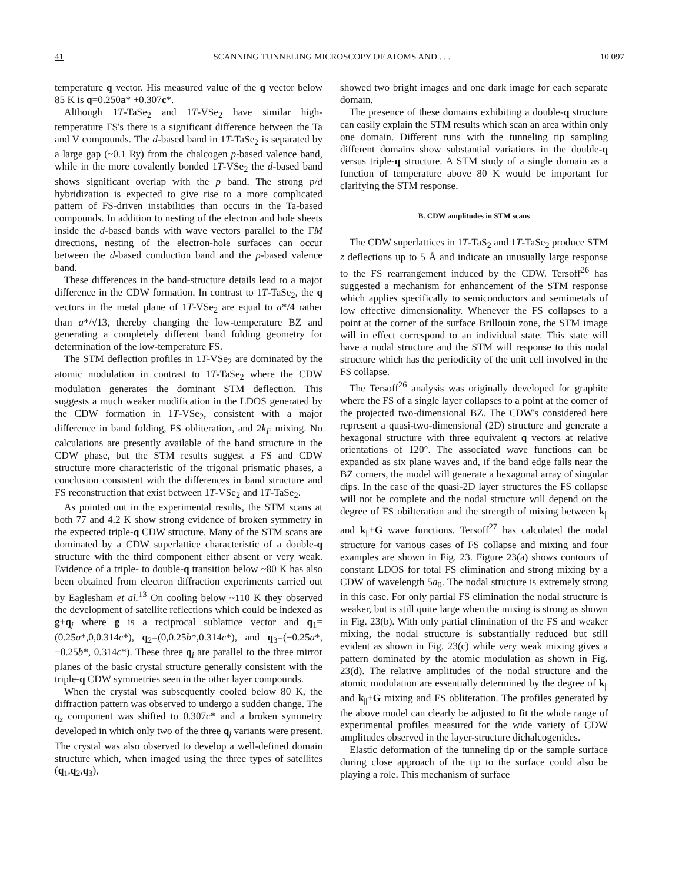41 SCANNING TUNNELING MICROSCOPY OF ATOMS AND . . . 10 097
temperature q vector. His measured value of the q vector below 85 K is q=0.250a* +0.307c*.
Although 1T-TaSe<sub>2</sub> and 1T-VSe<sub>2</sub> have similar high-temperature FS's there is a significant difference between the Ta and V compounds. The d-based band in 1T-TaSe<sub>2</sub> is separated by a large gap (~0.1 Ry) from the chalcogen p-based valence band, while in the more covalently bonded 1T-VSe<sub>2</sub> the d-based band shows significant overlap with the p band. The strong p/d hybridization is expected to give rise to a more complicated pattern of FS-driven instabilities than occurs in the Ta-based compounds. In addition to nesting of the electron and hole sheets inside the d-based bands with wave vectors parallel to the ΓM directions, nesting of the electron-hole surfaces can occur between the d-based conduction band and the p-based valence band.
These differences in the band-structure details lead to a major difference in the CDW formation. In contrast to 1T-TaSe<sub>2</sub>, the q vectors in the metal plane of 1T-VSe<sub>2</sub> are equal to a*/4 rather than a*/√13, thereby changing the low-temperature BZ and generating a completely different band folding geometry for determination of the low-temperature FS.
The STM deflection profiles in 1T-VSe<sub>2</sub> are dominated by the atomic modulation in contrast to 1T-TaSe<sub>2</sub> where the CDW modulation generates the dominant STM deflection. This suggests a much weaker modification in the LDOS generated by the CDW formation in 1T-VSe<sub>2</sub>, consistent with a major difference in band folding, FS obliteration, and 2k<sub>F</sub> mixing. No calculations are presently available of the band structure in the CDW phase, but the STM results suggest a FS and CDW structure more characteristic of the trigonal prismatic phases, a conclusion consistent with the differences in band structure and FS reconstruction that exist between 1T-VSe<sub>2</sub> and 1T-TaSe<sub>2</sub>.
As pointed out in the experimental results, the STM scans at both 77 and 4.2 K show strong evidence of broken symmetry in the expected triple-q CDW structure. Many of the STM scans are dominated by a CDW superlattice characteristic of a double-q structure with the third component either absent or very weak. Evidence of a triple- to double-q transition below ~80 K has also been obtained from electron diffraction experiments carried out by Eaglesham et al.<sup>13</sup> On cooling below ~110 K they observed the development of satellite reflections which could be indexed as g+q<sub>j</sub> where g is a reciprocal sublattice vector and q<sub>1</sub>=(0.25a*,0,0.314c*), q<sub>2</sub>=(0,0.25b*,0.314c*), and q<sub>3</sub>=(−0.25a*,−0.25b*, 0.314c*). These three q<sub>i</sub> are parallel to the three mirror planes of the basic crystal structure generally consistent with the triple-q CDW symmetries seen in the other layer compounds.
When the crystal was subsequently cooled below 80 K, the diffraction pattern was observed to undergo a sudden change. The q<sub>z</sub> component was shifted to 0.307c* and a broken symmetry developed in which only two of the three q<sub>j</sub> variants were present. The crystal was also observed to develop a well-defined domain structure which, when imaged using the three types of satellites (q<sub>1</sub>,q<sub>2</sub>,q<sub>3</sub>),
showed two bright images and one dark image for each separate domain.
The presence of these domains exhibiting a double-q structure can easily explain the STM results which scan an area within only one domain. Different runs with the tunneling tip sampling different domains show substantial variations in the double-q versus triple-q structure. A STM study of a single domain as a function of temperature above 80 K would be important for clarifying the STM response.
B. CDW amplitudes in STM scans
The CDW superlattices in 1T-TaS<sub>2</sub> and 1T-TaSe<sub>2</sub> produce STM z deflections up to 5 Å and indicate an unusually large response to the FS rearrangement induced by the CDW. Tersoff<sup>26</sup> has suggested a mechanism for enhancement of the STM response which applies specifically to semiconductors and semimetals of low effective dimensionality. Whenever the FS collapses to a point at the corner of the surface Brillouin zone, the STM image will in effect correspond to an individual state. This state will have a nodal structure and the STM will response to this nodal structure which has the periodicity of the unit cell involved in the FS collapse.
The Tersoff<sup>26</sup> analysis was originally developed for graphite where the FS of a single layer collapses to a point at the corner of the projected two-dimensional BZ. The CDW's considered here represent a quasi-two-dimensional (2D) structure and generate a hexagonal structure with three equivalent q vectors at relative orientations of 120°. The associated wave functions can be expanded as six plane waves and, if the band edge falls near the BZ corners, the model will generate a hexagonal array of singular dips. In the case of the quasi-2D layer structures the FS collapse will not be complete and the nodal structure will depend on the degree of FS obilteration and the strength of mixing between k<sub>||</sub> and k<sub>||</sub>+G wave functions. Tersoff<sup>27</sup> has calculated the nodal structure for various cases of FS collapse and mixing and four examples are shown in Fig. 23. Figure 23(a) shows contours of constant LDOS for total FS elimination and strong mixing by a CDW of wavelength 5a<sub>0</sub>. The nodal structure is extremely strong in this case. For only partial FS elimination the nodal structure is weaker, but is still quite large when the mixing is strong as shown in Fig. 23(b). With only partial elimination of the FS and weaker mixing, the nodal structure is substantially reduced but still evident as shown in Fig. 23(c) while very weak mixing gives a pattern dominated by the atomic modulation as shown in Fig. 23(d). The relative amplitudes of the nodal structure and the atomic modulation are essentially determined by the degree of k<sub>||</sub> and k<sub>||</sub>+G mixing and FS obliteration. The profiles generated by the above model can clearly be adjusted to fit the whole range of experimental profiles measured for the wide variety of CDW amplitudes observed in the layer-structure dichalcogenides.
Elastic deformation of the tunneling tip or the sample surface during close approach of the tip to the surface could also be playing a role. This mechanism of surface